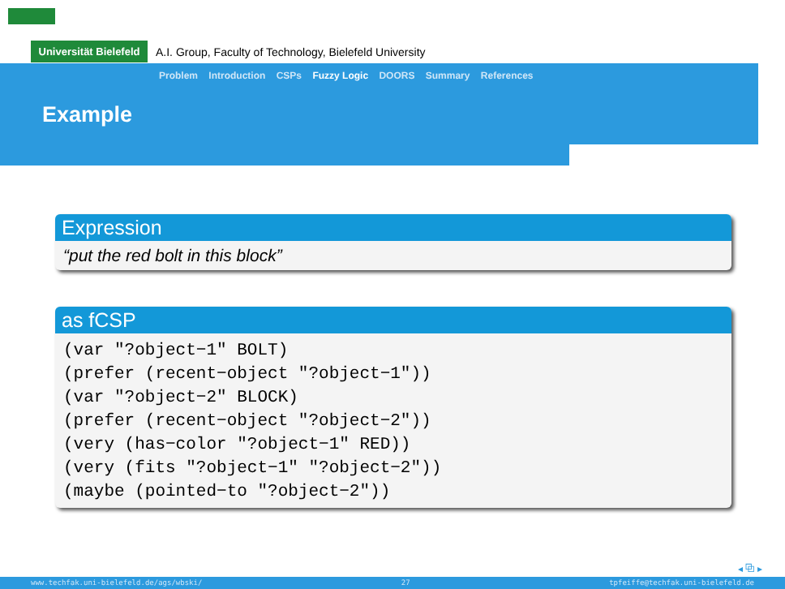Universität Bielefeld
A.I. Group, Faculty of Technology, Bielefeld University
Problem Introduction CSPs Fuzzy Logic DOORS Summary References
Example
Expression
“put the red bolt in this block”
as fCSP
(var "?object−1" BOLT)
(prefer (recent−object "?object−1"))
(var "?object−2" BLOCK)
(prefer (recent−object "?object−2"))
(very (has−color "?object−1" RED))
(very (fits "?object−1" "?object−2"))
(maybe (pointed−to "?object−2"))
◂ ⧉ ▸
www.techfak.uni-bielefeld.de/ags/wbski/ 27 tpfeiffe@techfak.uni-bielefeld.de